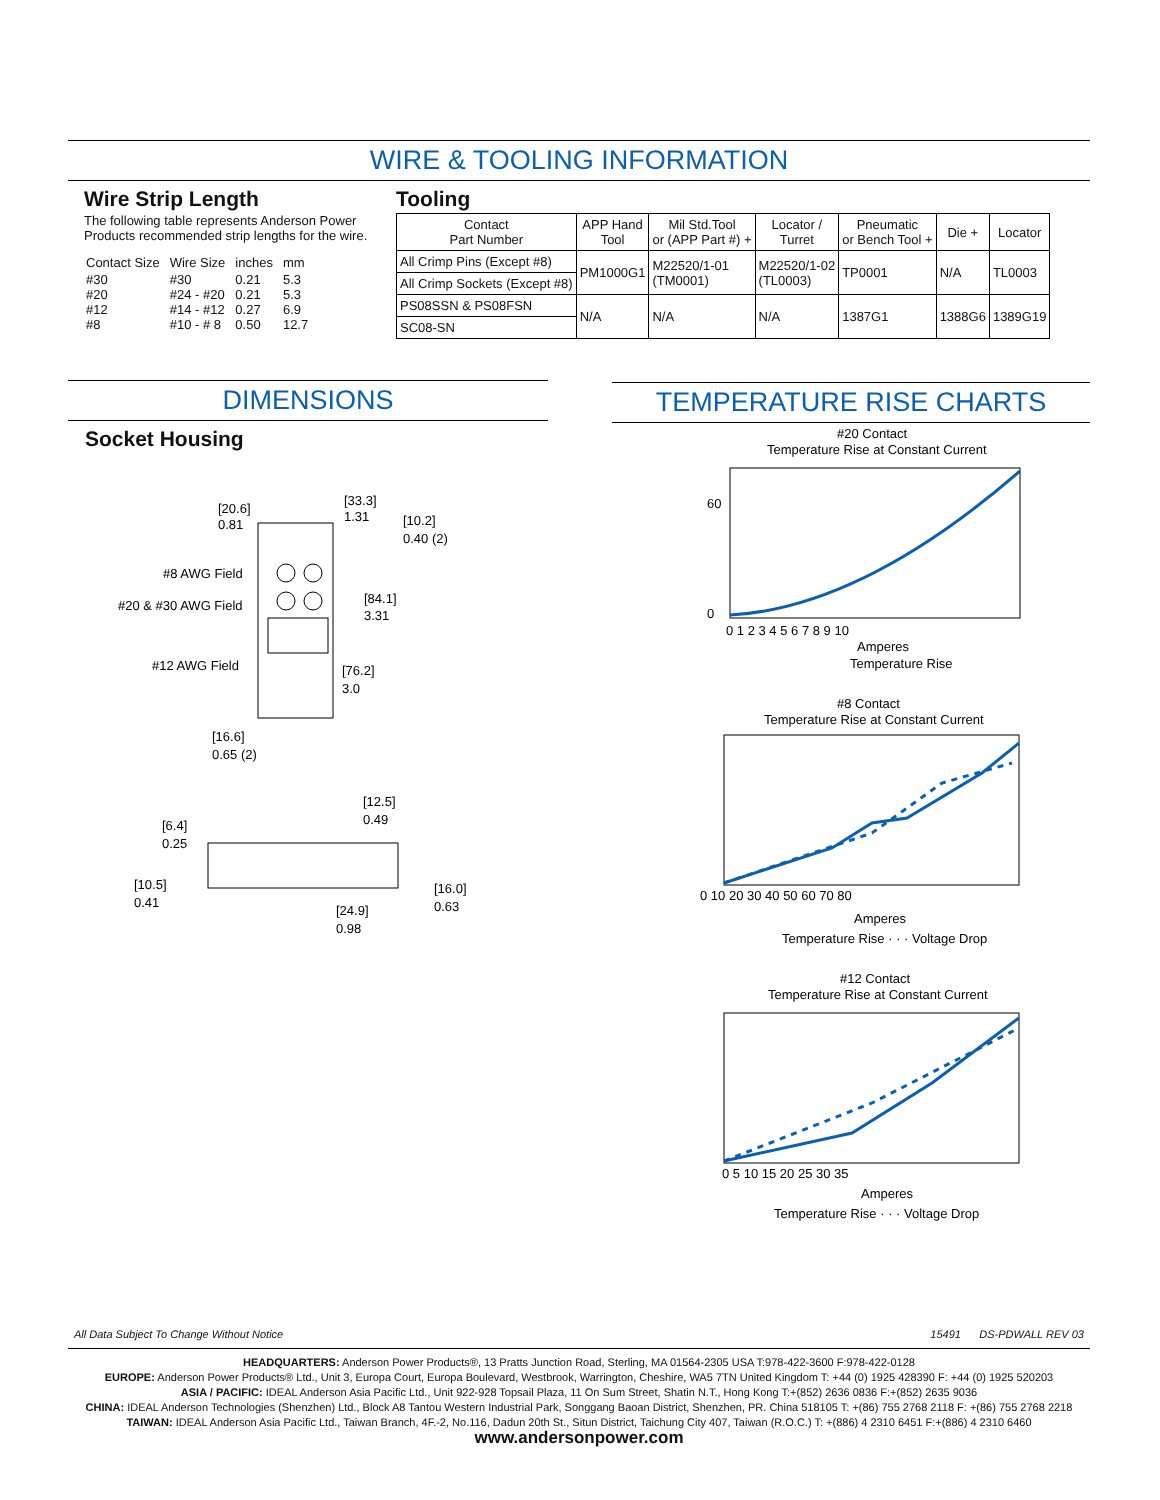WIRE & TOOLING INFORMATION
Wire Strip Length
The following table represents Anderson Power Products recommended strip lengths for the wire.
| Contact Size | Wire Size | inches | mm |
| #30 #20 #12 #8 | #30 #24 - #20 #14 - #12 #10 - # 8 | 0.21 0.21 0.27 0.50 | 5.3 5.3 6.9 12.7 |
Tooling
| Contact Part Number | APP Hand Tool | Mil Std.Tool or (APP Part #) + | Locator / Turret | Pneumatic or Bench Tool + | Die + | Locator |
| --- | --- | --- | --- | --- | --- | --- |
| All Crimp Pins (Except #8) | PM1000G1 | M22520/1-01 (TM0001) | M22520/1-02 (TL0003) | TP0001 | N/A | TL0003 |
| All Crimp Sockets (Except #8) | | | | | | |
| PS08SSN & PS08FSN | N/A | N/A | N/A | 1387G1 | 1388G6 | 1389G19 |
| SC08-SN | | | | | | |
DIMENSIONS
Socket Housing
[20.6]
0.81
[33.3]
1.31
[10.2]
0.40 (2)
#8 AWG Field
#20 & #30 AWG Field
#12 AWG Field
[84.1]
3.31
[76.2]
3.0
[16.6]
0.65 (2)
[12.5]
0.49
[6.4]
0.25
[10.5]
0.41
[16.0]
0.63
[24.9]
0.98
TEMPERATURE RISE CHARTS
#20 Contact
Temperature Rise at Constant Current
60
0
0 1 2 3 4 5 6 7 8 9 10
Amperes
Temperature Rise
#8 Contact
Temperature Rise at Constant Current
0 10 20 30 40 50 60 70 80
Amperes
Temperature Rise · · · Voltage Drop
#12 Contact
Temperature Rise at Constant Current
0 5 10 15 20 25 30 35
Amperes
Temperature Rise · · · Voltage Drop
All Data Subject To Change Without Notice 15491 DS-PDWALL REV 03
HEADQUARTERS: Anderson Power Products®, 13 Pratts Junction Road, Sterling, MA 01564-2305 USA T:978-422-3600 F:978-422-0128
EUROPE: Anderson Power Products® Ltd., Unit 3, Europa Court, Europa Boulevard, Westbrook, Warrington, Cheshire, WA5 7TN United Kingdom T: +44 (0) 1925 428390 F: +44 (0) 1925 520203
ASIA / PACIFIC: IDEAL Anderson Asia Pacific Ltd., Unit 922-928 Topsail Plaza, 11 On Sum Street, Shatin N.T., Hong Kong T:+(852) 2636 0836 F:+(852) 2635 9036
CHINA: IDEAL Anderson Technologies (Shenzhen) Ltd., Block A8 Tantou Western Industrial Park, Songgang Baoan District, Shenzhen, PR. China 518105 T: +(86) 755 2768 2118 F: +(86) 755 2768 2218
TAIWAN: IDEAL Anderson Asia Pacific Ltd., Taiwan Branch, 4F.-2, No.116, Dadun 20th St., Situn District, Taichung City 407, Taiwan (R.O.C.) T: +(886) 4 2310 6451 F:+(886) 4 2310 6460
www.andersonpower.com